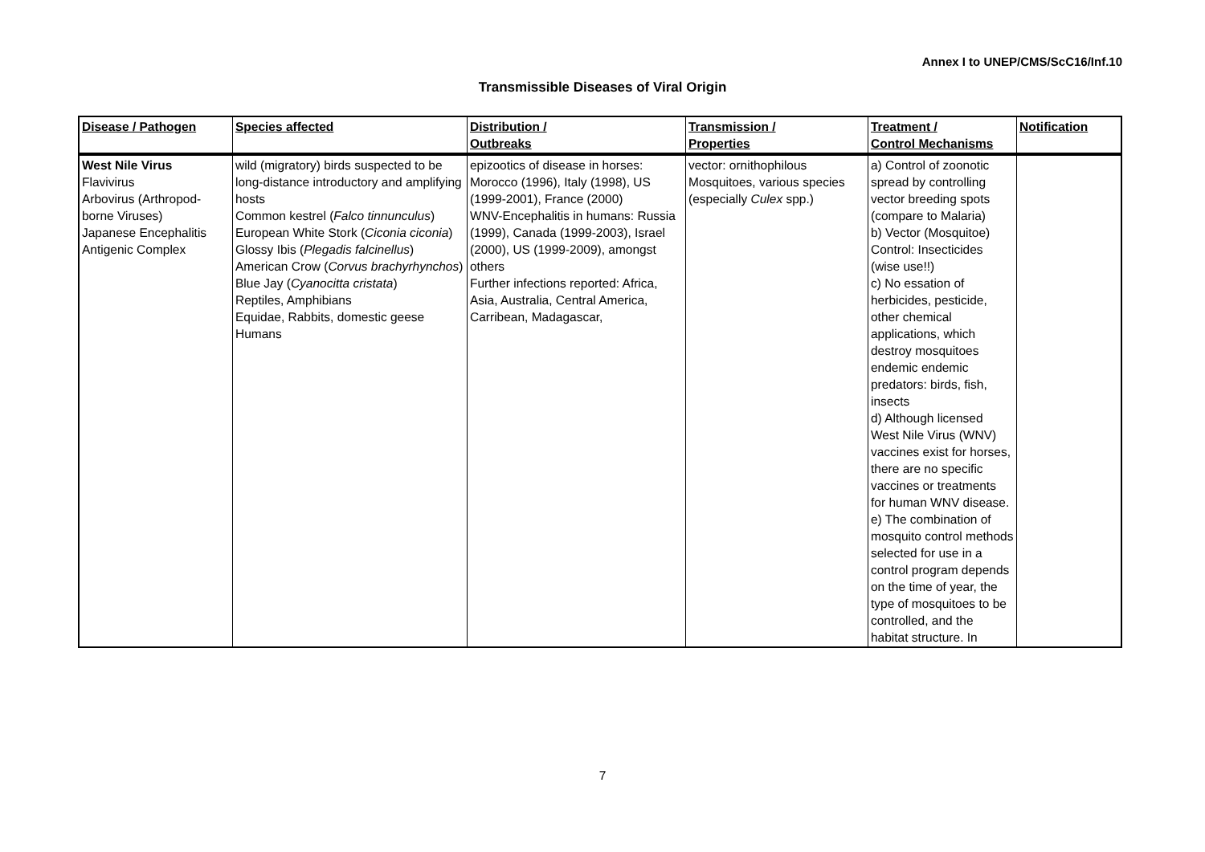Annex I to UNEP/CMS/ScC16/Inf.10
Transmissible Diseases of Viral Origin
| Disease / Pathogen | Species affected | Distribution / Outbreaks | Transmission / Properties | Treatment / Control Mechanisms | Notification |
| --- | --- | --- | --- | --- | --- |
| West Nile Virus Flavivirus Arbovirus (Arthropod-borne Viruses) Japanese Encephalitis Antigenic Complex | wild (migratory) birds suspected to be long-distance introductory and amplifying hosts Common kestrel ( Falco tinnunculus ) European White Stork ( Ciconia ciconia ) Glossy Ibis ( Plegadis falcinellus ) American Crow ( Corvus brachyrhynchos ) Blue Jay ( Cyanocitta cristata ) Reptiles, Amphibians Equidae, Rabbits, domestic geese Humans | epizootics of disease in horses: Morocco (1996), Italy (1998), US (1999-2001), France (2000) WNV-Encephalitis in humans: Russia (1999), Canada (1999-2003), Israel (2000), US (1999-2009), amongst others Further infections reported: Africa, Asia, Australia, Central America, Carribean, Madagascar, | vector: ornithophilous Mosquitoes, various species (especially Culex spp.) | a) Control of zoonotic spread by controlling vector breeding spots (compare to Malaria) b) Vector (Mosquitoe) Control: Insecticides (wise use!!) c) No essation of herbicides, pesticide, other chemical applications, which destroy mosquitoes endemic endemic predators: birds, fish, insects d) Although licensed West Nile Virus (WNV) vaccines exist for horses, there are no specific vaccines or treatments for human WNV disease. e) The combination of mosquito control methods selected for use in a control program depends on the time of year, the type of mosquitoes to be controlled, and the habitat structure. In | |
7